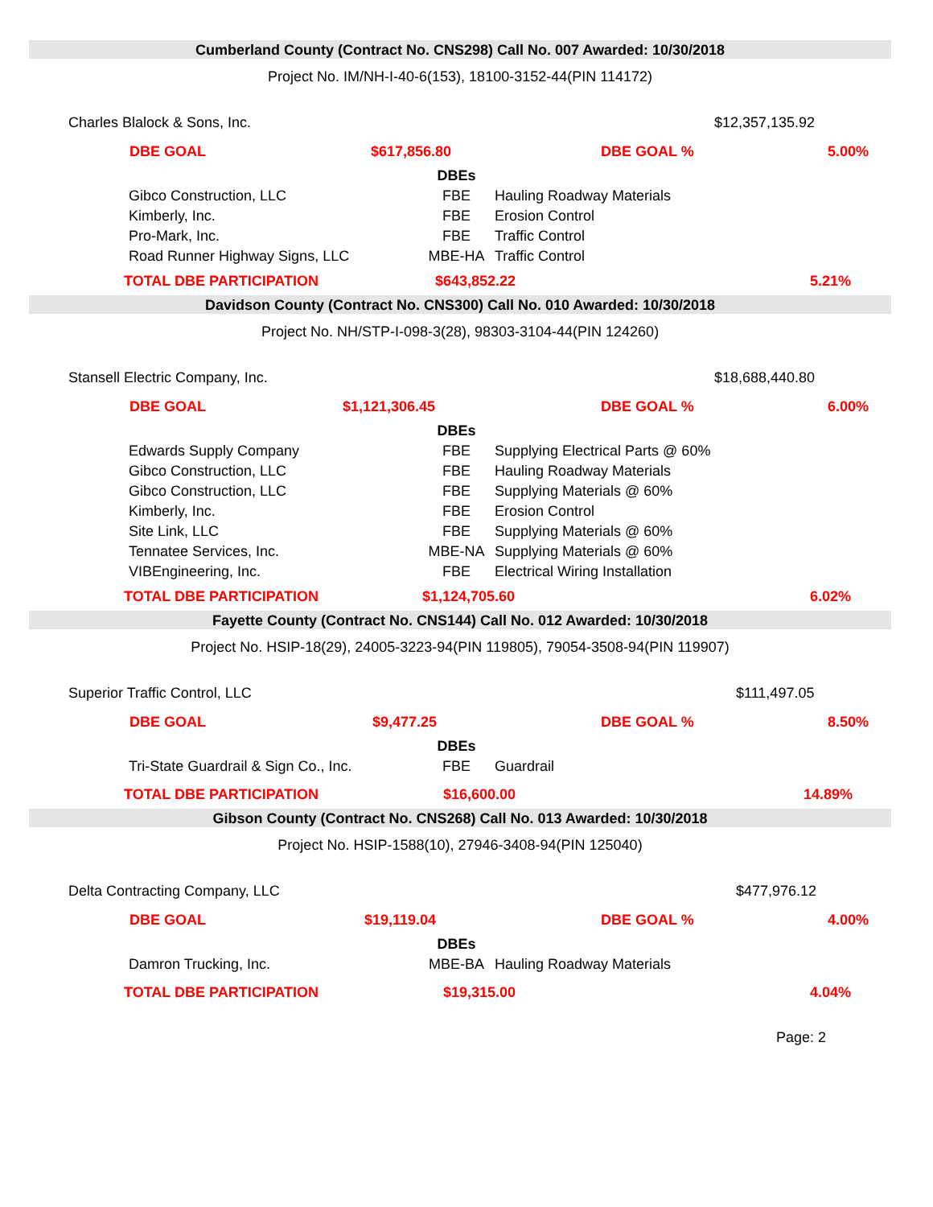Cumberland County (Contract No. CNS298) Call No. 007 Awarded: 10/30/2018
Project No. IM/NH-I-40-6(153), 18100-3152-44(PIN 114172)
Charles Blalock & Sons, Inc. $12,357,135.92
DBE GOAL $617,856.80 DBE GOAL % 5.00%
| | DBEs | |
| Gibco Construction, LLC | FBE | Hauling Roadway Materials |
| Kimberly, Inc. | FBE | Erosion Control |
| Pro-Mark, Inc. | FBE | Traffic Control |
| Road Runner Highway Signs, LLC | MBE-HA | Traffic Control |
TOTAL DBE PARTICIPATION $643,852.22 5.21%
Davidson County (Contract No. CNS300) Call No. 010 Awarded: 10/30/2018
Project No. NH/STP-I-098-3(28), 98303-3104-44(PIN 124260)
Stansell Electric Company, Inc. $18,688,440.80
DBE GOAL $1,121,306.45 DBE GOAL % 6.00%
| | DBEs | |
| Edwards Supply Company | FBE | Supplying Electrical Parts @ 60% |
| Gibco Construction, LLC | FBE | Hauling Roadway Materials |
| Gibco Construction, LLC | FBE | Supplying Materials @ 60% |
| Kimberly, Inc. | FBE | Erosion Control |
| Site Link, LLC | FBE | Supplying Materials @ 60% |
| Tennatee Services, Inc. | MBE-NA | Supplying Materials @ 60% |
| VIBEngineering, Inc. | FBE | Electrical Wiring Installation |
TOTAL DBE PARTICIPATION $1,124,705.60 6.02%
Fayette County (Contract No. CNS144) Call No. 012 Awarded: 10/30/2018
Project No. HSIP-18(29), 24005-3223-94(PIN 119805), 79054-3508-94(PIN 119907)
Superior Traffic Control, LLC $111,497.05
DBE GOAL $9,477.25 DBE GOAL % 8.50%
| | DBEs | |
| Tri-State Guardrail & Sign Co., Inc. | FBE | Guardrail |
TOTAL DBE PARTICIPATION $16,600.00 14.89%
Gibson County (Contract No. CNS268) Call No. 013 Awarded: 10/30/2018
Project No. HSIP-1588(10), 27946-3408-94(PIN 125040)
Delta Contracting Company, LLC $477,976.12
DBE GOAL $19,119.04 DBE GOAL % 4.00%
| | DBEs | |
| Damron Trucking, Inc. | MBE-BA | Hauling Roadway Materials |
TOTAL DBE PARTICIPATION $19,315.00 4.04%
Page: 2